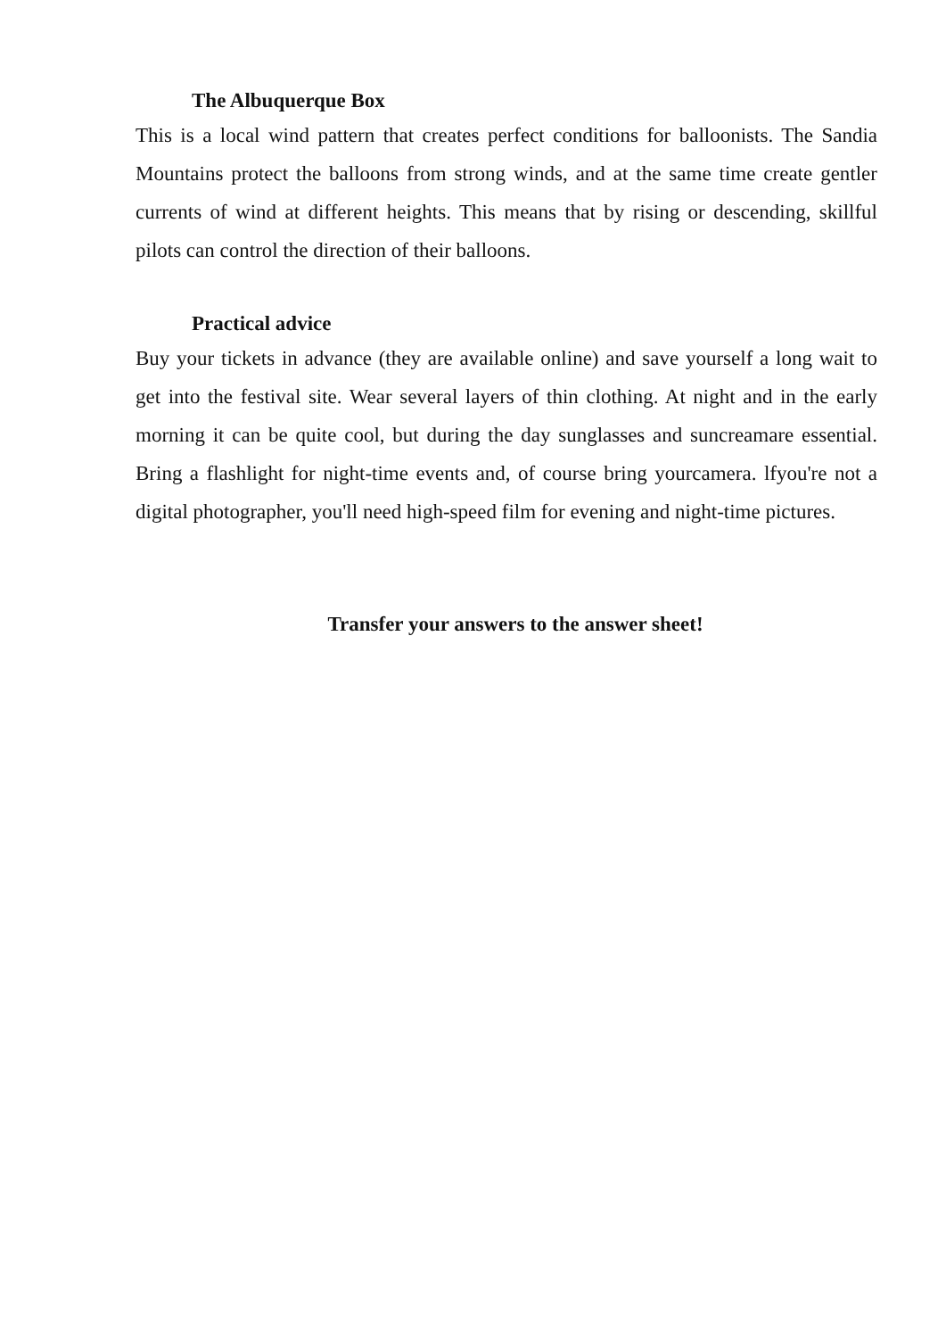The Albuquerque Box
This is a local wind pattern that creates perfect conditions for balloonists. The Sandia Mountains protect the balloons from strong winds, and at the same time create gentler currents of wind at different heights. This means that by rising or descending, skillful pilots can control the direction of their balloons.
Practical advice
Buy your tickets in advance (they are available online) and save yourself a long wait to get into the festival site. Wear several layers of thin clothing. At night and in the early morning it can be quite cool, but during the day sunglasses and suncreamare essential. Bring a flashlight for night-time events and, of course bring yourcamera. lfyou're not a digital photographer, you'll need high-speed film for evening and night-time pictures.
Transfer your answers to the answer sheet!